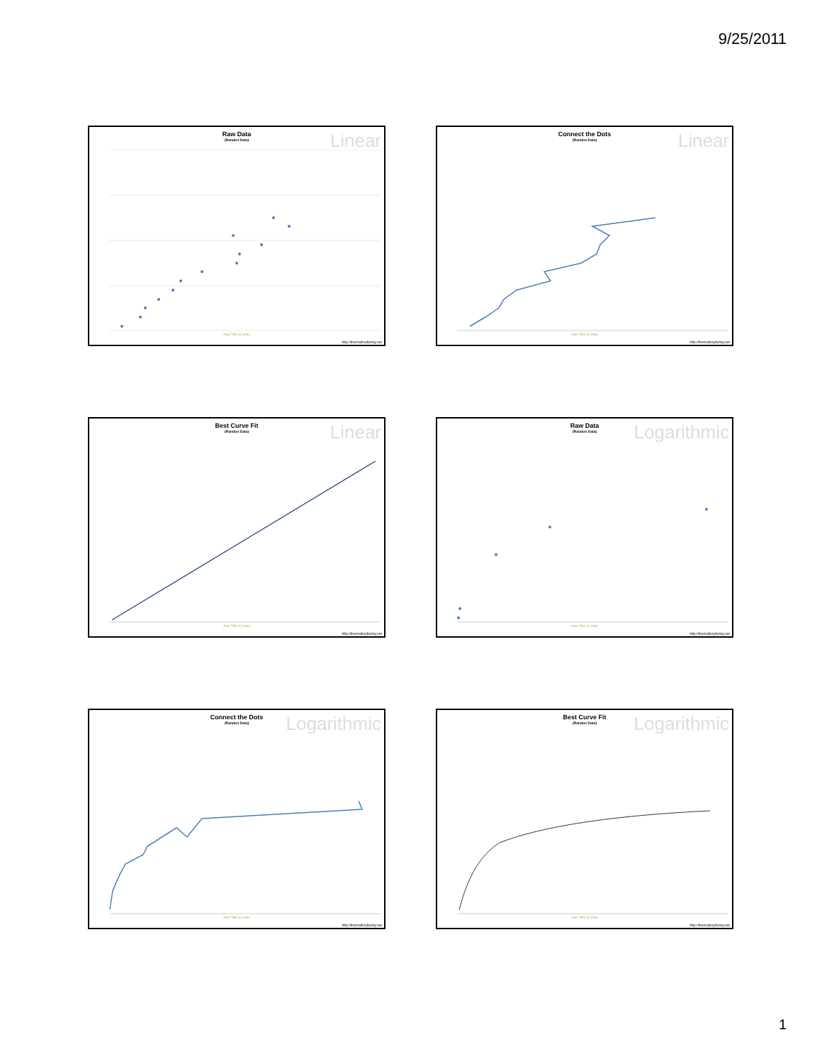9/25/2011
Raw Data
(Randon Data)
Linear
Axis Title & Units
http://themalloryfamily.net
Connect the Dots
(Randon Data)
Linear
Axis Title & Units
http://themalloryfamily.net
Best Curve Fit
(Randon Data)
Linear
Axis Title & Units
http://themalloryfamily.net
Raw Data
(Randon Data)
Logarithmic
Axis Title & Units
http://themalloryfamily.net
Connect the Dots
(Randon Data)
Logarithmic
Axis Title & Units
http://themalloryfamily.net
Best Curve Fit
(Randon Data)
Logarithmic
Axis Title & Units
http://themalloryfamily.net
1